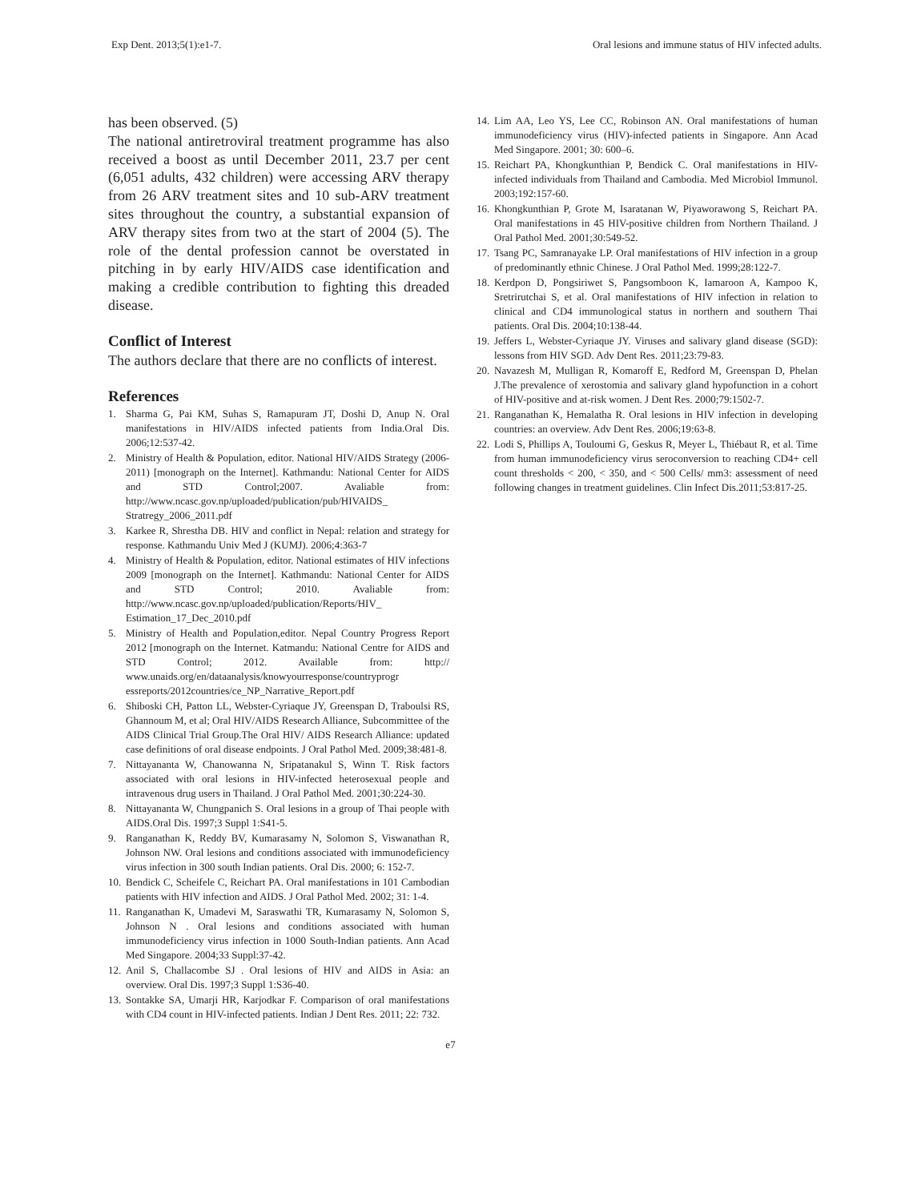Exp Dent. 2013;5(1):e1-7. Oral lesions and immune status of HIV infected adults.
has been observed. (5)
The national antiretroviral treatment programme has also received a boost as until December 2011, 23.7 per cent (6,051 adults, 432 children) were accessing ARV therapy from 26 ARV treatment sites and 10 sub-ARV treatment sites throughout the country, a substantial expansion of ARV therapy sites from two at the start of 2004 (5). The role of the dental profession cannot be overstated in pitching in by early HIV/AIDS case identification and making a credible contribution to fighting this dreaded disease.
Conflict of Interest
The authors declare that there are no conflicts of interest.
References
1. Sharma G, Pai KM, Suhas S, Ramapuram JT, Doshi D, Anup N. Oral manifestations in HIV/AIDS infected patients from India.Oral Dis. 2006;12:537-42.
2. Ministry of Health & Population, editor. National HIV/AIDS Strategy (2006-2011) [monograph on the Internet]. Kathmandu: National Center for AIDS and STD Control;2007. Avaliable from: http://www.ncasc.gov.np/uploaded/publication/pub/HIVAIDS_ Stratregy_2006_2011.pdf
3. Karkee R, Shrestha DB. HIV and conflict in Nepal: relation and strategy for response. Kathmandu Univ Med J (KUMJ). 2006;4:363-7
4. Ministry of Health & Population, editor. National estimates of HIV infections 2009 [monograph on the Internet]. Kathmandu: National Center for AIDS and STD Control; 2010. Avaliable from: http://www.ncasc.gov.np/uploaded/publication/Reports/HIV_ Estimation_17_Dec_2010.pdf
5. Ministry of Health and Population,editor. Nepal Country Progress Report 2012 [monograph on the Internet. Katmandu: National Centre for AIDS and STD Control; 2012. Available from: http:// www.unaids.org/en/dataanalysis/knowyourresponse/countryprogr essreports/2012countries/ce_NP_Narrative_Report.pdf
6. Shiboski CH, Patton LL, Webster-Cyriaque JY, Greenspan D, Traboulsi RS, Ghannoum M, et al; Oral HIV/AIDS Research Alliance, Subcommittee of the AIDS Clinical Trial Group.The Oral HIV/ AIDS Research Alliance: updated case definitions of oral disease endpoints. J Oral Pathol Med. 2009;38:481-8.
7. Nittayananta W, Chanowanna N, Sripatanakul S, Winn T. Risk factors associated with oral lesions in HIV-infected heterosexual people and intravenous drug users in Thailand. J Oral Pathol Med. 2001;30:224-30.
8. Nittayananta W, Chungpanich S. Oral lesions in a group of Thai people with AIDS.Oral Dis. 1997;3 Suppl 1:S41-5.
9. Ranganathan K, Reddy BV, Kumarasamy N, Solomon S, Viswanathan R, Johnson NW. Oral lesions and conditions associated with immunodeficiency virus infection in 300 south Indian patients. Oral Dis. 2000; 6: 152-7.
10.
Bendick C, Scheifele C, Reichart PA. Oral manifestations in 101 Cambodian patients with HIV infection and AIDS. J Oral Pathol Med. 2002; 31: 1-4.
11.
Ranganathan K, Umadevi M, Saraswathi TR, Kumarasamy N, Solomon S, Johnson N . Oral lesions and conditions associated with human immunodeficiency virus infection in 1000 South-Indian patients. Ann Acad Med Singapore. 2004;33 Suppl:37-42.
12.
Anil S, Challacombe SJ . Oral lesions of HIV and AIDS in Asia: an overview. Oral Dis. 1997;3 Suppl 1:S36-40.
13.
Sontakke SA, Umarji HR, Karjodkar F. Comparison of oral manifestations with CD4 count in HIV-infected patients. Indian J Dent Res. 2011; 22: 732.
14.
Lim AA, Leo YS, Lee CC, Robinson AN. Oral manifestations of human immunodeficiency virus (HIV)-infected patients in Singapore. Ann Acad Med Singapore. 2001; 30: 600–6.
15.
Reichart PA, Khongkunthian P, Bendick C. Oral manifestations in HIV-infected individuals from Thailand and Cambodia. Med Microbiol Immunol. 2003;192:157-60.
16.
Khongkunthian P, Grote M, Isaratanan W, Piyaworawong S, Reichart PA. Oral manifestations in 45 HIV-positive children from Northern Thailand. J Oral Pathol Med. 2001;30:549-52.
17.
Tsang PC, Samranayake LP. Oral manifestations of HIV infection in a group of predominantly ethnic Chinese. J Oral Pathol Med. 1999;28:122-7.
18.
Kerdpon D, Pongsiriwet S, Pangsomboon K, Iamaroon A, Kampoo K, Sretrirutchai S, et al. Oral manifestations of HIV infection in relation to clinical and CD4 immunological status in northern and southern Thai patients. Oral Dis. 2004;10:138-44.
19.
Jeffers L, Webster-Cyriaque JY. Viruses and salivary gland disease (SGD): lessons from HIV SGD. Adv Dent Res. 2011;23:79-83.
20.
Navazesh M, Mulligan R, Komaroff E, Redford M, Greenspan D, Phelan J.The prevalence of xerostomia and salivary gland hypofunction in a cohort of HIV-positive and at-risk women. J Dent Res. 2000;79:1502-7.
21.
Ranganathan K, Hemalatha R. Oral lesions in HIV infection in developing countries: an overview. Adv Dent Res. 2006;19:63-8.
22.
Lodi S, Phillips A, Touloumi G, Geskus R, Meyer L, Thiébaut R, et al. Time from human immunodeficiency virus seroconversion to reaching CD4+ cell count thresholds < 200, < 350, and < 500 Cells/ mm3: assessment of need following changes in treatment guidelines. Clin Infect Dis.2011;53:817-25.
e7